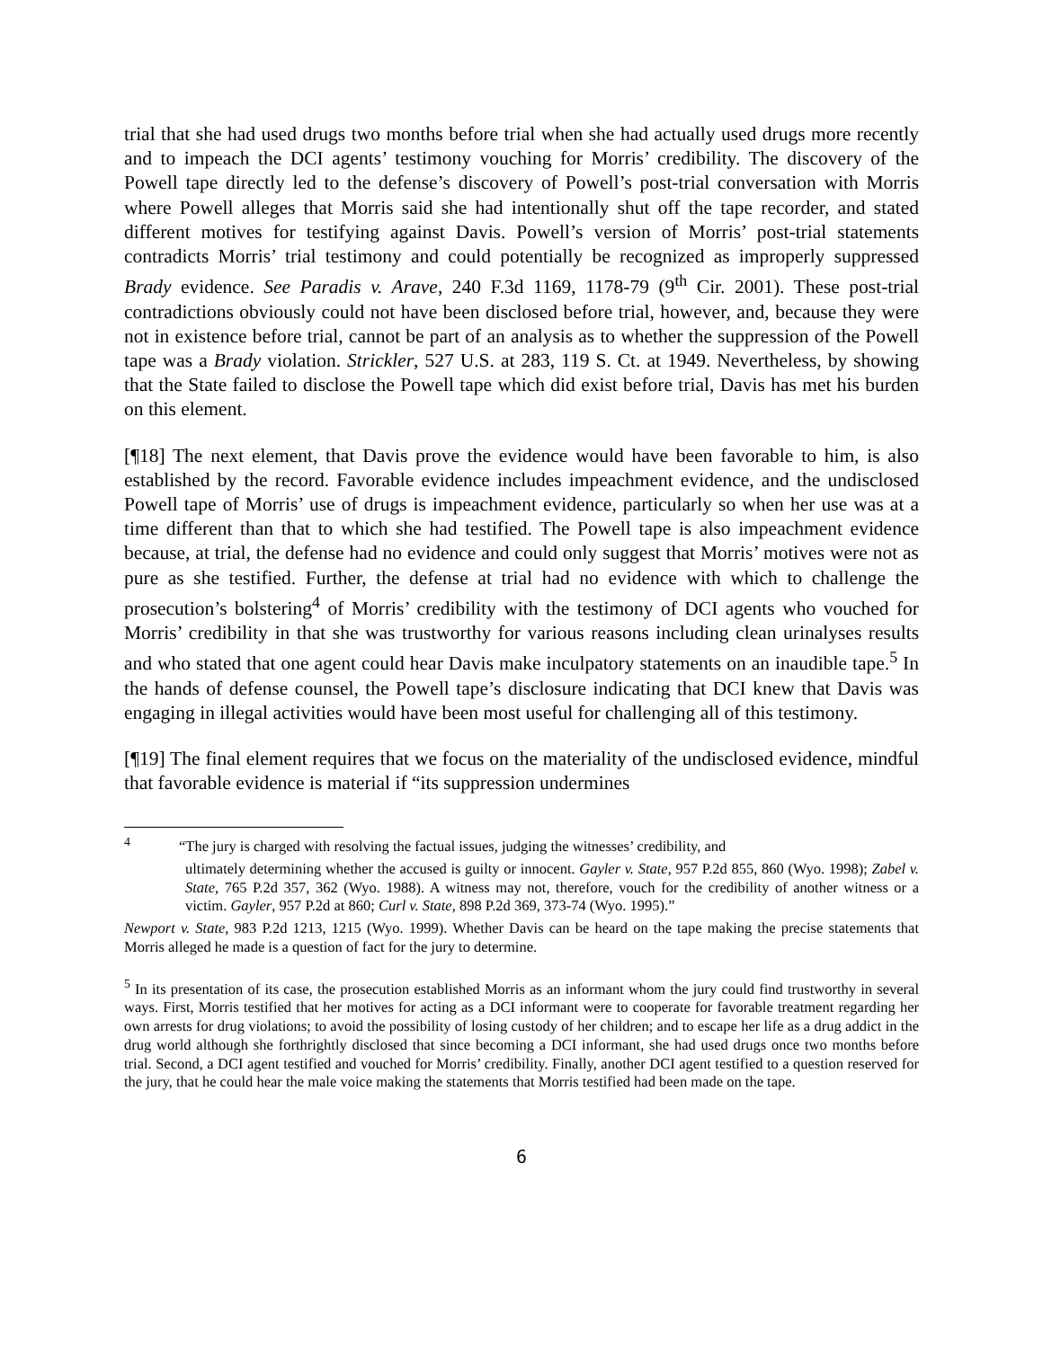trial that she had used drugs two months before trial when she had actually used drugs more recently and to impeach the DCI agents’ testimony vouching for Morris’ credibility. The discovery of the Powell tape directly led to the defense’s discovery of Powell’s post-trial conversation with Morris where Powell alleges that Morris said she had intentionally shut off the tape recorder, and stated different motives for testifying against Davis. Powell’s version of Morris’ post-trial statements contradicts Morris’ trial testimony and could potentially be recognized as improperly suppressed Brady evidence. See Paradis v. Arave, 240 F.3d 1169, 1178-79 (9<sup>th</sup> Cir. 2001). These post-trial contradictions obviously could not have been disclosed before trial, however, and, because they were not in existence before trial, cannot be part of an analysis as to whether the suppression of the Powell tape was a Brady violation. Strickler, 527 U.S. at 283, 119 S. Ct. at 1949. Nevertheless, by showing that the State failed to disclose the Powell tape which did exist before trial, Davis has met his burden on this element.
[¶18] The next element, that Davis prove the evidence would have been favorable to him, is also established by the record. Favorable evidence includes impeachment evidence, and the undisclosed Powell tape of Morris’ use of drugs is impeachment evidence, particularly so when her use was at a time different than that to which she had testified. The Powell tape is also impeachment evidence because, at trial, the defense had no evidence and could only suggest that Morris’ motives were not as pure as she testified. Further, the defense at trial had no evidence with which to challenge the prosecution’s bolstering<sup>4</sup> of Morris’ credibility with the testimony of DCI agents who vouched for Morris’ credibility in that she was trustworthy for various reasons including clean urinalyses results and who stated that one agent could hear Davis make inculpatory statements on an inaudible tape.<sup>5</sup> In the hands of defense counsel, the Powell tape’s disclosure indicating that DCI knew that Davis was engaging in illegal activities would have been most useful for challenging all of this testimony.
[¶19] The final element requires that we focus on the materiality of the undisclosed evidence, mindful that favorable evidence is material if “its suppression undermines
<sup>4</sup> “The jury is charged with resolving the factual issues, judging the witnesses’ credibility, and
ultimately determining whether the accused is guilty or innocent. Gayler v. State, 957 P.2d 855, 860 (Wyo. 1998); Zabel v. State, 765 P.2d 357, 362 (Wyo. 1988). A witness may not, therefore, vouch for the credibility of another witness or a victim. Gayler, 957 P.2d at 860; Curl v. State, 898 P.2d 369, 373-74 (Wyo. 1995).”
Newport v. State, 983 P.2d 1213, 1215 (Wyo. 1999). Whether Davis can be heard on the tape making the precise statements that Morris alleged he made is a question of fact for the jury to determine.
<sup>5</sup> In its presentation of its case, the prosecution established Morris as an informant whom the jury could find trustworthy in several ways. First, Morris testified that her motives for acting as a DCI informant were to cooperate for favorable treatment regarding her own arrests for drug violations; to avoid the possibility of losing custody of her children; and to escape her life as a drug addict in the drug world although she forthrightly disclosed that since becoming a DCI informant, she had used drugs once two months before trial. Second, a DCI agent testified and vouched for Morris’ credibility. Finally, another DCI agent testified to a question reserved for the jury, that he could hear the male voice making the statements that Morris testified had been made on the tape.
6